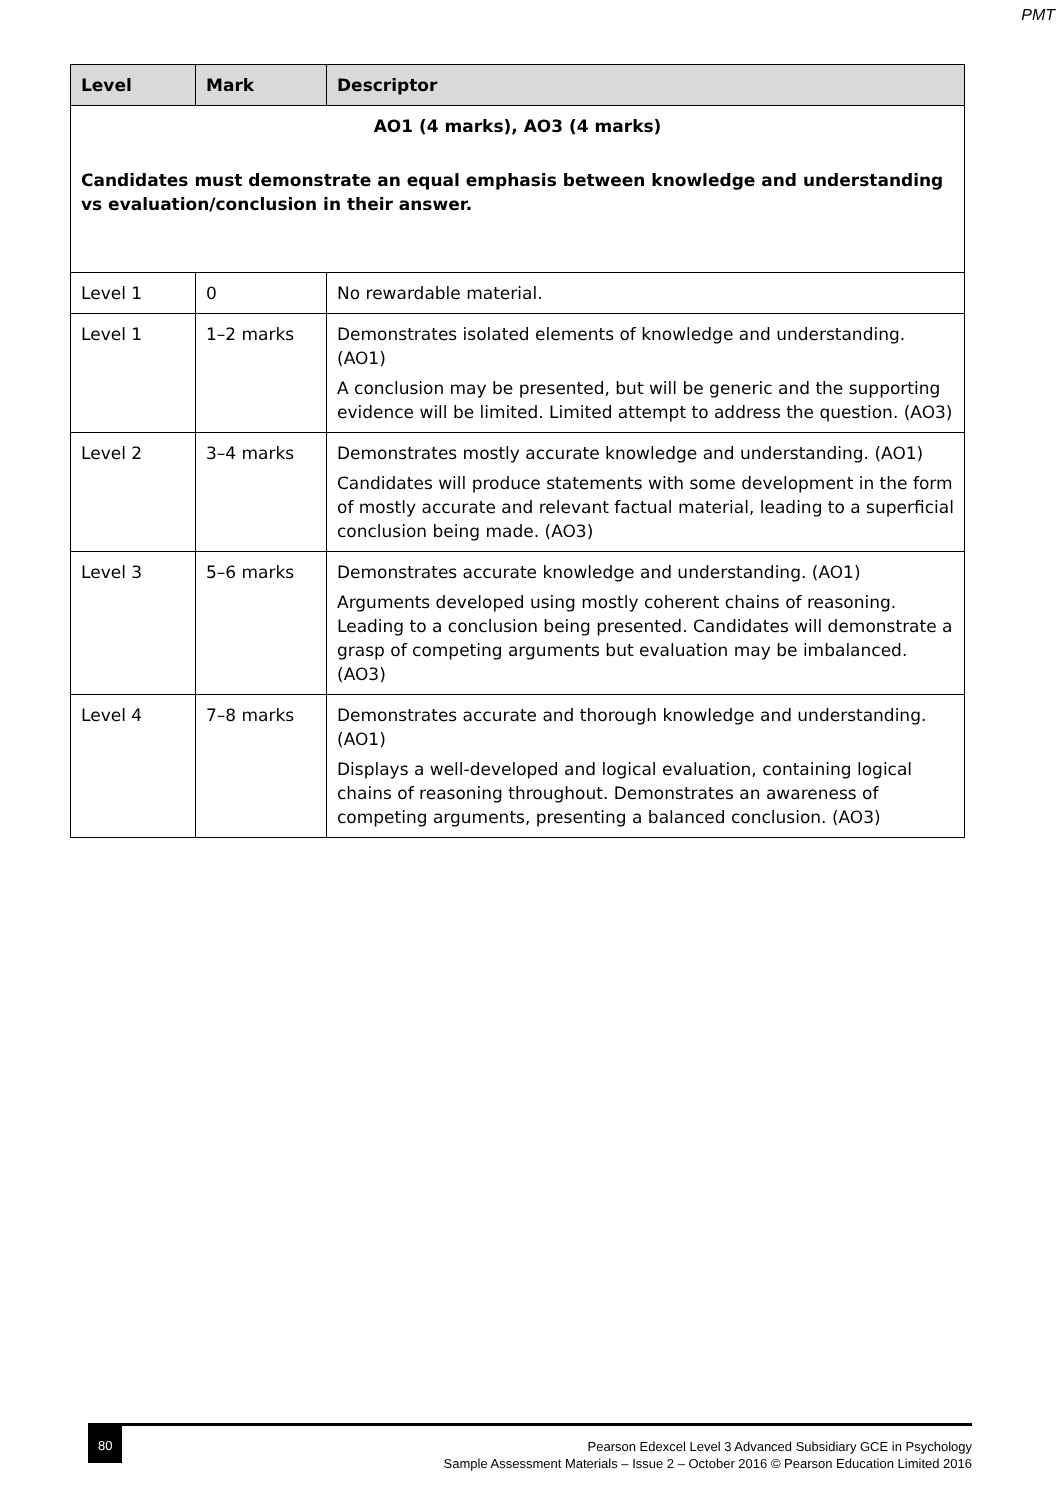PMT
| Level | Mark | Descriptor |
| --- | --- | --- |
| AO1 (4 marks), AO3 (4 marks) Candidates must demonstrate an equal emphasis between knowledge and understanding vs evaluation/conclusion in their answer. | | |
| Level 1 | 0 | No rewardable material. |
| Level 1 | 1–2 marks | Demonstrates isolated elements of knowledge and understanding. (AO1) A conclusion may be presented, but will be generic and the supporting evidence will be limited. Limited attempt to address the question. (AO3) |
| Level 2 | 3–4 marks | Demonstrates mostly accurate knowledge and understanding. (AO1) Candidates will produce statements with some development in the form of mostly accurate and relevant factual material, leading to a superficial conclusion being made. (AO3) |
| Level 3 | 5–6 marks | Demonstrates accurate knowledge and understanding. (AO1) Arguments developed using mostly coherent chains of reasoning. Leading to a conclusion being presented. Candidates will demonstrate a grasp of competing arguments but evaluation may be imbalanced. (AO3) |
| Level 4 | 7–8 marks | Demonstrates accurate and thorough knowledge and understanding. (AO1) Displays a well-developed and logical evaluation, containing logical chains of reasoning throughout. Demonstrates an awareness of competing arguments, presenting a balanced conclusion. (AO3) |
80
Pearson Edexcel Level 3 Advanced Subsidiary GCE in Psychology
Sample Assessment Materials – Issue 2 – October 2016 © Pearson Education Limited 2016